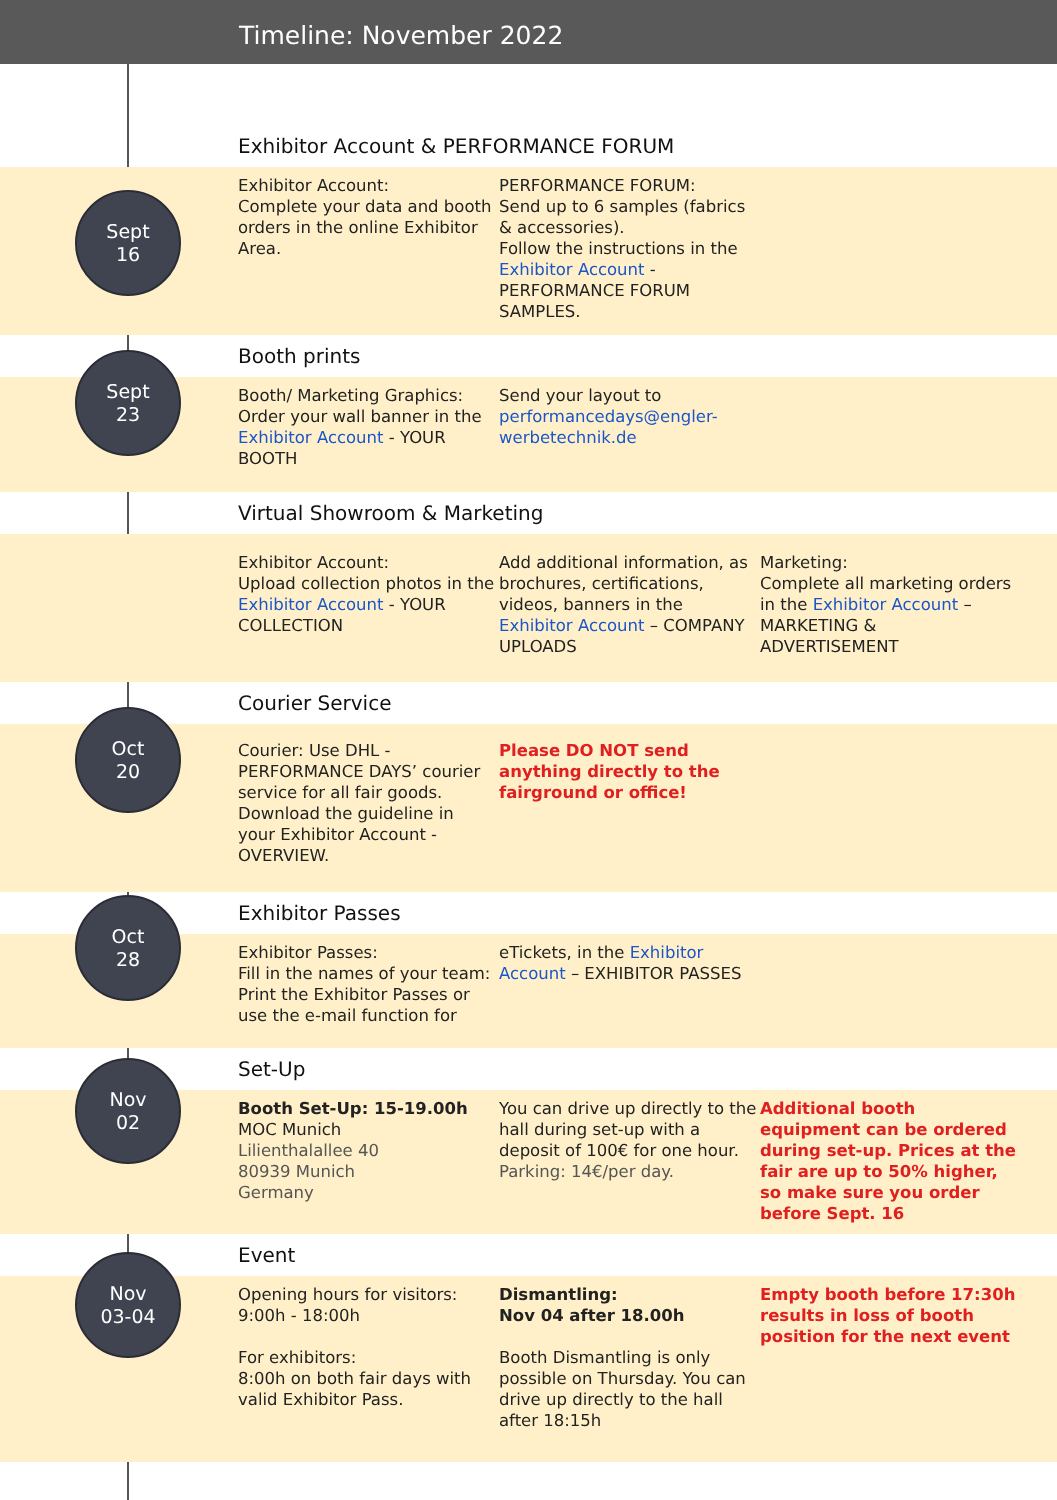Timeline: November 2022
Sept
16
Exhibitor Account & PERFORMANCE FORUM
Exhibitor Account:
Complete your data and booth orders in the online Exhibitor Area.
PERFORMANCE FORUM:
Send up to 6 samples (fabrics & accessories).
Follow the instructions in the Exhibitor Account - PERFORMANCE FORUM SAMPLES.
Sept
23
Booth prints
Booth/ Marketing Graphics:
Order your wall banner in the Exhibitor Account - YOUR BOOTH
Send your layout to performancedays@engler-werbetechnik.de
Virtual Showroom & Marketing
Exhibitor Account:
Upload collection photos in the Exhibitor Account - YOUR COLLECTION
Add additional information, as brochures, certifications, videos, banners in the Exhibitor Account – COMPANY UPLOADS
Marketing:
Complete all marketing orders in the Exhibitor Account – MARKETING & ADVERTISEMENT
Oct
20
Courier Service
Courier: Use DHL - PERFORMANCE DAYS’ courier service for all fair goods. Download the guideline in your Exhibitor Account - OVERVIEW.
Please DO NOT send anything directly to the fairground or office!
Oct
28
Exhibitor Passes
Exhibitor Passes:
Fill in the names of your team: Print the Exhibitor Passes or use the e-mail function for
eTickets, in the Exhibitor Account – EXHIBITOR PASSES
Nov
02
Set-Up
Booth Set-Up: 15-19.00h
MOC Munich
Lilienthalallee 40
80939 Munich
Germany
You can drive up directly to the hall during set-up with a deposit of 100€ for one hour.
Parking: 14€/per day.
Additional booth equipment can be ordered during set-up. Prices at the fair are up to 50% higher, so make sure you order before Sept. 16
Nov
03-04
Event
Opening hours for visitors:
9:00h - 18:00h
For exhibitors:
8:00h on both fair days with valid Exhibitor Pass.
Dismantling:
Nov 04 after 18.00h
Booth Dismantling is only possible on Thursday. You can drive up directly to the hall after 18:15h
Empty booth before 17:30h results in loss of booth position for the next event